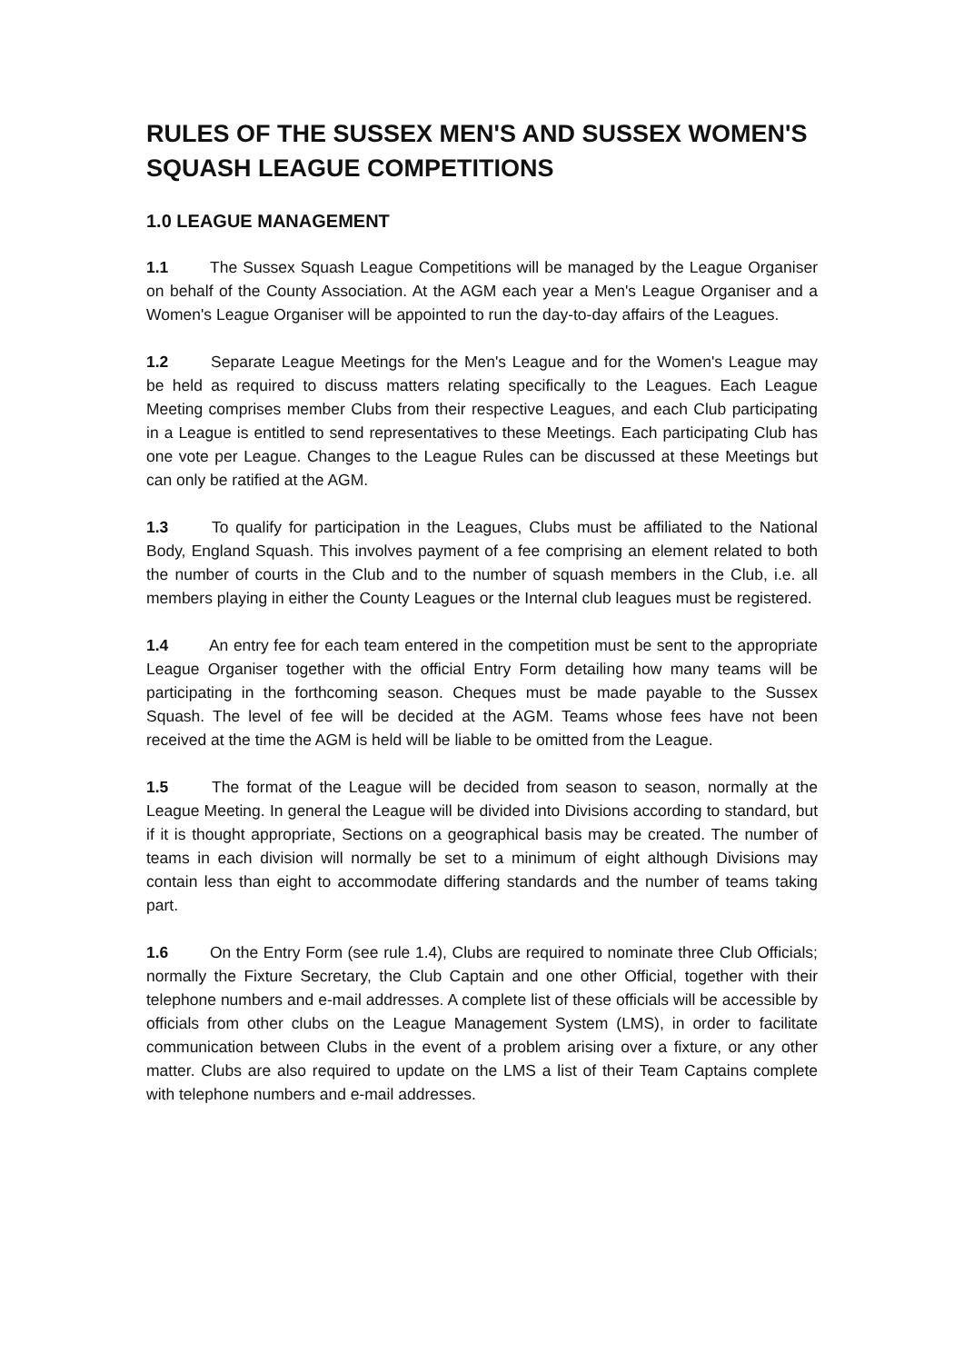RULES OF THE SUSSEX MEN'S AND SUSSEX WOMEN'S SQUASH LEAGUE COMPETITIONS
1.0 LEAGUE MANAGEMENT
1.1 The Sussex Squash League Competitions will be managed by the League Organiser on behalf of the County Association. At the AGM each year a Men's League Organiser and a Women's League Organiser will be appointed to run the day-to-day affairs of the Leagues.
1.2 Separate League Meetings for the Men's League and for the Women's League may be held as required to discuss matters relating specifically to the Leagues. Each League Meeting comprises member Clubs from their respective Leagues, and each Club participating in a League is entitled to send representatives to these Meetings. Each participating Club has one vote per League. Changes to the League Rules can be discussed at these Meetings but can only be ratified at the AGM.
1.3 To qualify for participation in the Leagues, Clubs must be affiliated to the National Body, England Squash. This involves payment of a fee comprising an element related to both the number of courts in the Club and to the number of squash members in the Club, i.e. all members playing in either the County Leagues or the Internal club leagues must be registered.
1.4 An entry fee for each team entered in the competition must be sent to the appropriate League Organiser together with the official Entry Form detailing how many teams will be participating in the forthcoming season. Cheques must be made payable to the Sussex Squash. The level of fee will be decided at the AGM. Teams whose fees have not been received at the time the AGM is held will be liable to be omitted from the League.
1.5 The format of the League will be decided from season to season, normally at the League Meeting. In general the League will be divided into Divisions according to standard, but if it is thought appropriate, Sections on a geographical basis may be created. The number of teams in each division will normally be set to a minimum of eight although Divisions may contain less than eight to accommodate differing standards and the number of teams taking part.
1.6 On the Entry Form (see rule 1.4), Clubs are required to nominate three Club Officials; normally the Fixture Secretary, the Club Captain and one other Official, together with their telephone numbers and e-mail addresses. A complete list of these officials will be accessible by officials from other clubs on the League Management System (LMS), in order to facilitate communication between Clubs in the event of a problem arising over a fixture, or any other matter. Clubs are also required to update on the LMS a list of their Team Captains complete with telephone numbers and e-mail addresses.